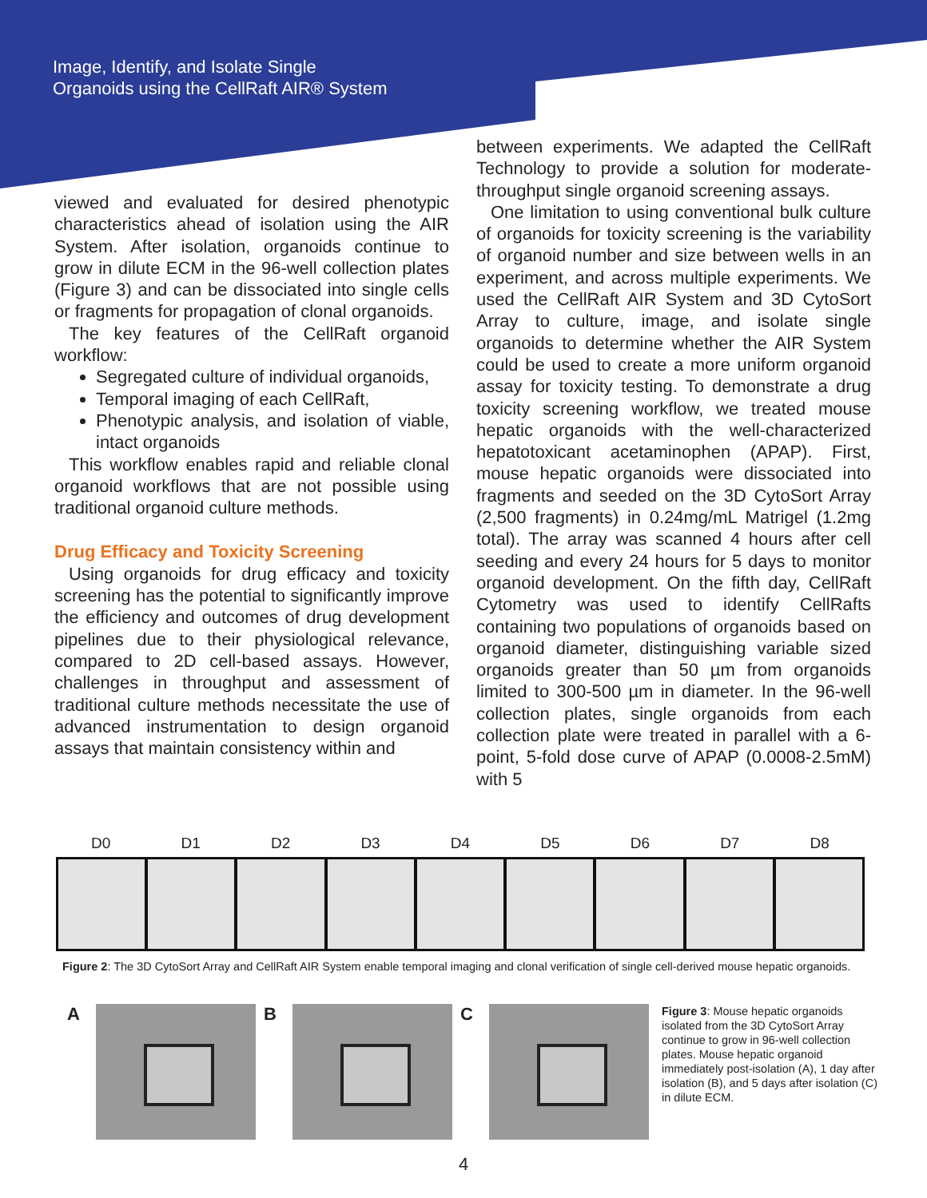Image, Identify, and Isolate Single
Organoids using the CellRaft AIR® System
viewed and evaluated for desired phenotypic characteristics ahead of isolation using the AIR System. After isolation, organoids continue to grow in dilute ECM in the 96-well collection plates (Figure 3) and can be dissociated into single cells or fragments for propagation of clonal organoids.
The key features of the CellRaft organoid workflow:
Segregated culture of individual organoids,
Temporal imaging of each CellRaft,
Phenotypic analysis, and isolation of viable, intact organoids
This workflow enables rapid and reliable clonal organoid workflows that are not possible using traditional organoid culture methods.
Drug Efficacy and Toxicity Screening
Using organoids for drug efficacy and toxicity screening has the potential to significantly improve the efficiency and outcomes of drug development pipelines due to their physiological relevance, compared to 2D cell-based assays. However, challenges in throughput and assessment of traditional culture methods necessitate the use of advanced instrumentation to design organoid assays that maintain consistency within and
between experiments. We adapted the CellRaft Technology to provide a solution for moderate-throughput single organoid screening assays.
One limitation to using conventional bulk culture of organoids for toxicity screening is the variability of organoid number and size between wells in an experiment, and across multiple experiments. We used the CellRaft AIR System and 3D CytoSort Array to culture, image, and isolate single organoids to determine whether the AIR System could be used to create a more uniform organoid assay for toxicity testing. To demonstrate a drug toxicity screening workflow, we treated mouse hepatic organoids with the well-characterized hepatotoxicant acetaminophen (APAP). First, mouse hepatic organoids were dissociated into fragments and seeded on the 3D CytoSort Array (2,500 fragments) in 0.24mg/mL Matrigel (1.2mg total). The array was scanned 4 hours after cell seeding and every 24 hours for 5 days to monitor organoid development. On the fifth day, CellRaft Cytometry was used to identify CellRafts containing two populations of organoids based on organoid diameter, distinguishing variable sized organoids greater than 50 µm from organoids limited to 300-500 µm in diameter. In the 96-well collection plates, single organoids from each collection plate were treated in parallel with a 6-point, 5-fold dose curve of APAP (0.0008-2.5mM) with 5
D0 D1 D2 D3 D4 D5 D6 D7 D8
Figure 2: The 3D CytoSort Array and CellRaft AIR System enable temporal imaging and clonal verification of single cell-derived mouse hepatic organoids.
A B C
Figure 3: Mouse hepatic organoids isolated from the 3D CytoSort Array continue to grow in 96-well collection plates. Mouse hepatic organoid immediately post-isolation (A), 1 day after isolation (B), and 5 days after isolation (C) in dilute ECM.
4